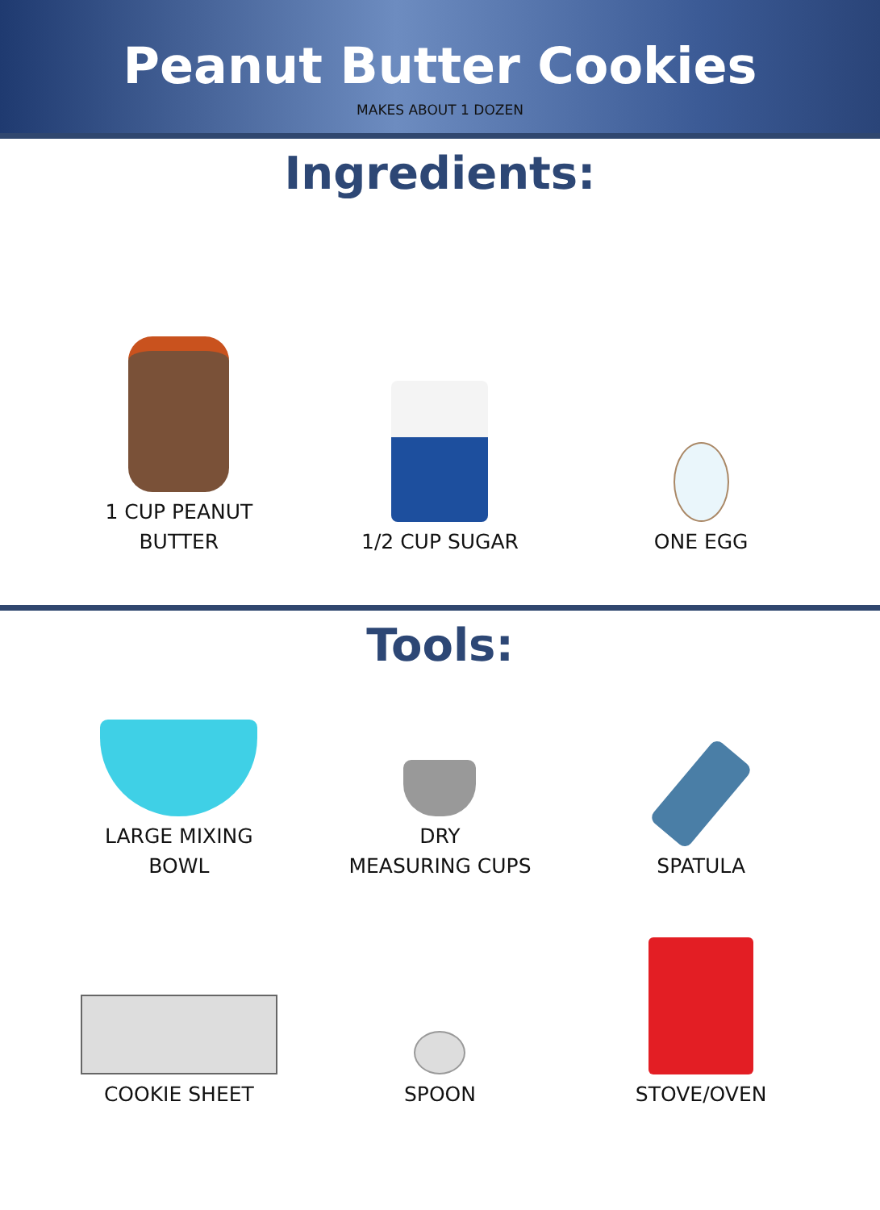Peanut Butter Cookies
MAKES ABOUT 1 DOZEN
Ingredients:
1 CUP PEANUT
BUTTER
1/2 CUP SUGAR
ONE EGG
Tools:
LARGE MIXING
BOWL
DRY
MEASURING CUPS
SPATULA
COOKIE SHEET
SPOON
STOVE/OVEN